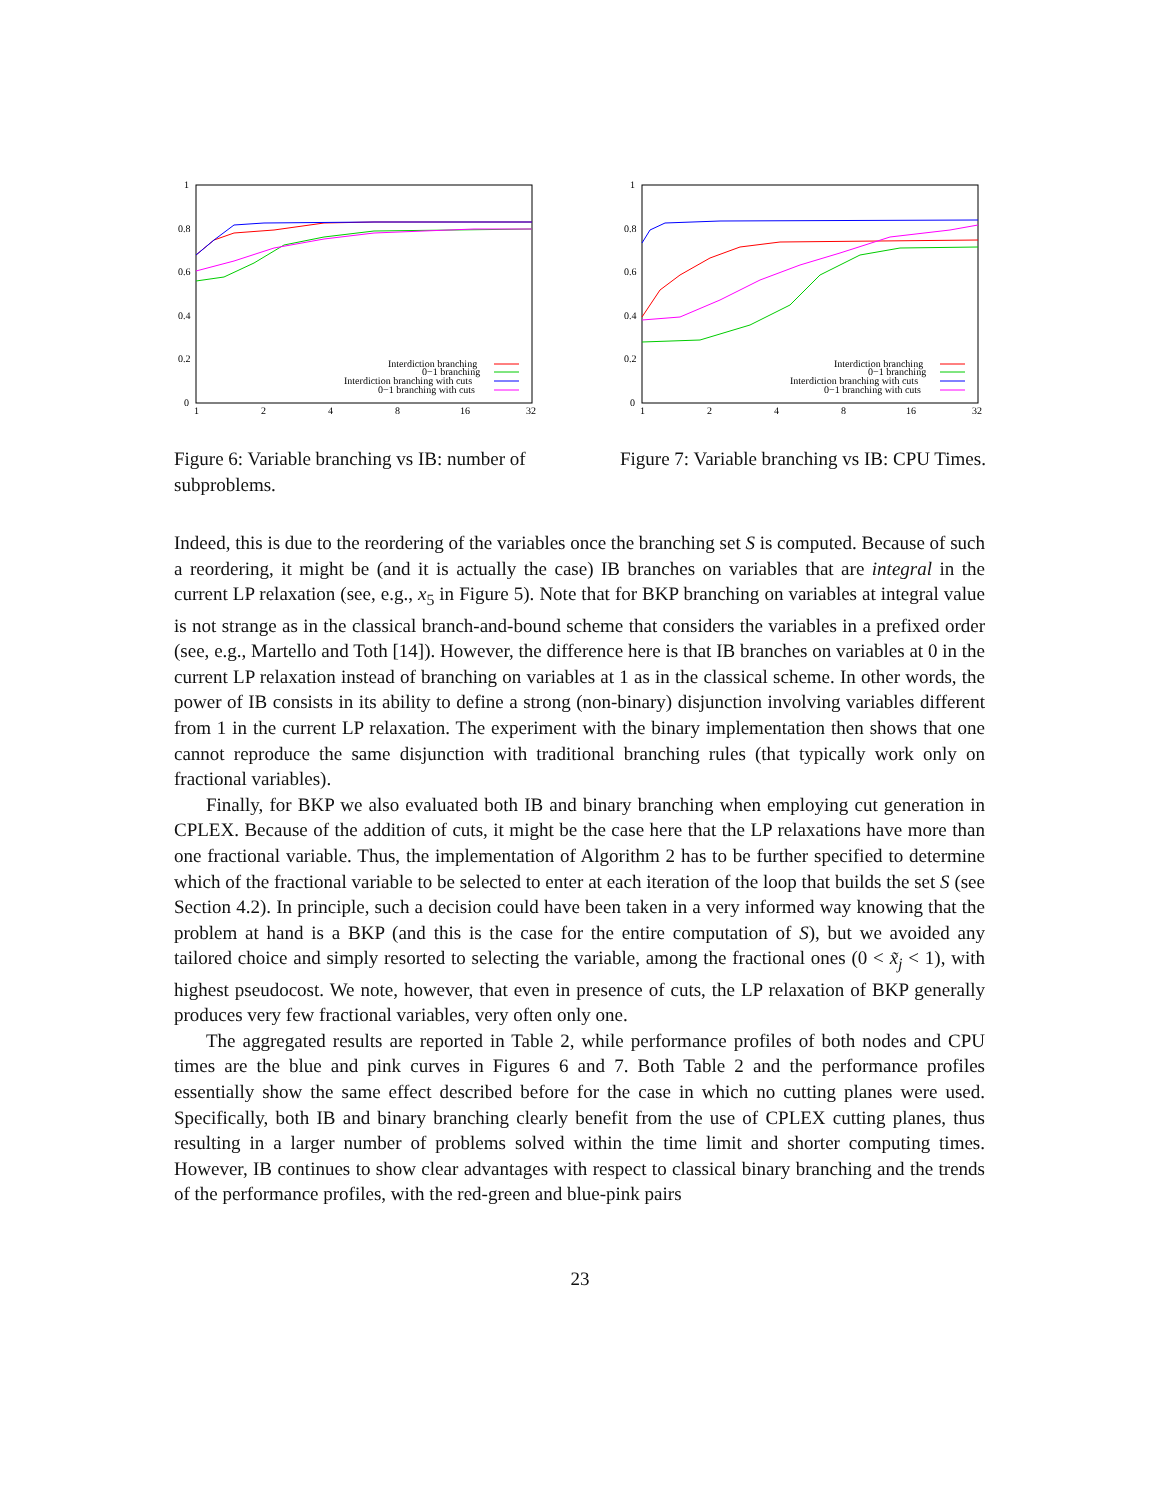1
0.8
0.6
0.4
0.2
0
1
2
4
8
16
32
Interdiction branching
0−1 branching
Interdiction branching with cuts
0−1 branching with cuts
Figure 6: Variable branching vs IB: number of subproblems.
1
0.8
0.6
0.4
0.2
0
1
2
4
8
16
32
Interdiction branching
0−1 branching
Interdiction branching with cuts
0−1 branching with cuts
Figure 7: Variable branching vs IB: CPU Times.
Indeed, this is due to the reordering of the variables once the branching set S is computed. Because of such a reordering, it might be (and it is actually the case) IB branches on variables that are integral in the current LP relaxation (see, e.g., x<sub>5</sub> in Figure 5). Note that for BKP branching on variables at integral value is not strange as in the classical branch-and-bound scheme that considers the variables in a prefixed order (see, e.g., Martello and Toth [14]). However, the difference here is that IB branches on variables at 0 in the current LP relaxation instead of branching on variables at 1 as in the classical scheme. In other words, the power of IB consists in its ability to define a strong (non-binary) disjunction involving variables different from 1 in the current LP relaxation. The experiment with the binary implementation then shows that one cannot reproduce the same disjunction with traditional branching rules (that typically work only on fractional variables).
Finally, for BKP we also evaluated both IB and binary branching when employing cut generation in CPLEX. Because of the addition of cuts, it might be the case here that the LP relaxations have more than one fractional variable. Thus, the implementation of Algorithm 2 has to be further specified to determine which of the fractional variable to be selected to enter at each iteration of the loop that builds the set S (see Section 4.2). In principle, such a decision could have been taken in a very informed way knowing that the problem at hand is a BKP (and this is the case for the entire computation of S), but we avoided any tailored choice and simply resorted to selecting the variable, among the fractional ones (0 < x̃<sub>j</sub> < 1), with highest pseudocost. We note, however, that even in presence of cuts, the LP relaxation of BKP generally produces very few fractional variables, very often only one.
The aggregated results are reported in Table 2, while performance profiles of both nodes and CPU times are the blue and pink curves in Figures 6 and 7. Both Table 2 and the performance profiles essentially show the same effect described before for the case in which no cutting planes were used. Specifically, both IB and binary branching clearly benefit from the use of CPLEX cutting planes, thus resulting in a larger number of problems solved within the time limit and shorter computing times. However, IB continues to show clear advantages with respect to classical binary branching and the trends of the performance profiles, with the red-green and blue-pink pairs
23